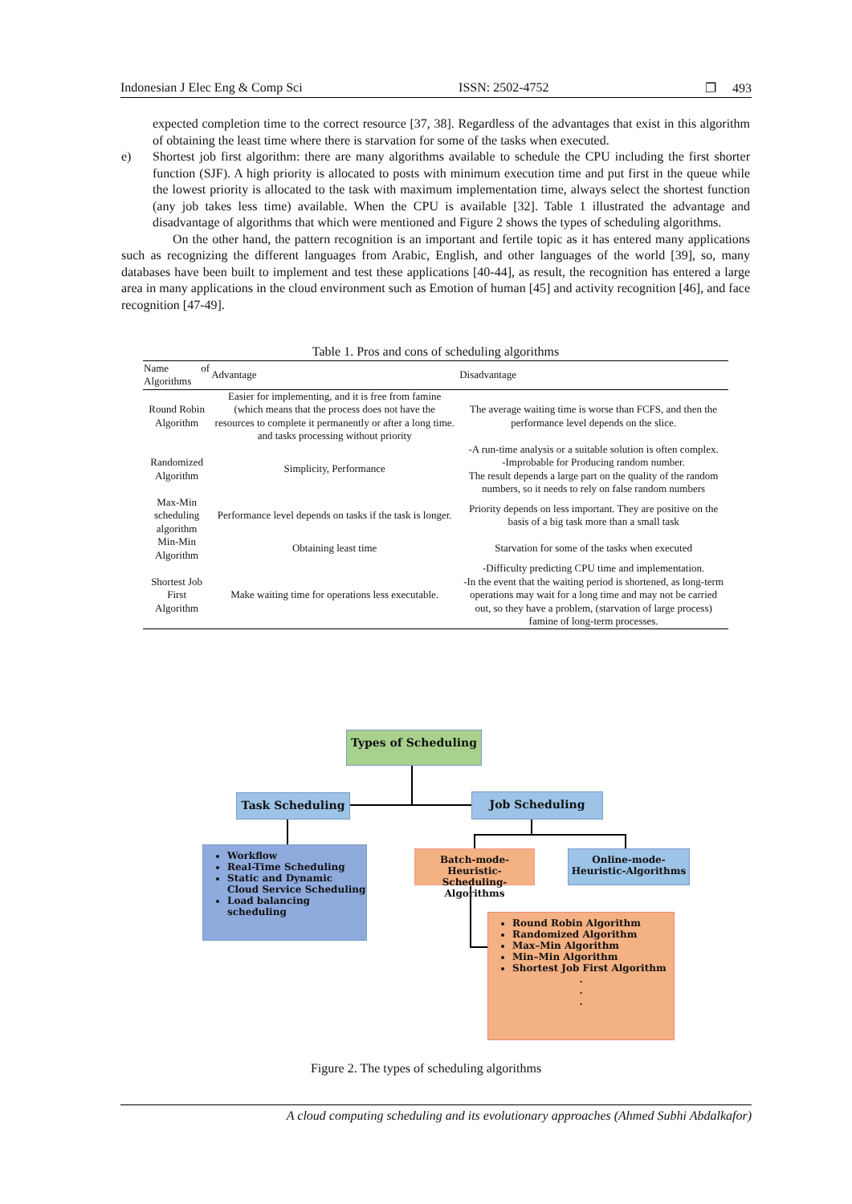Indonesian J Elec Eng & Comp Sci ISSN: 2502-4752 ❐ 493
expected completion time to the correct resource [37, 38]. Regardless of the advantages that exist in this algorithm of obtaining the least time where there is starvation for some of the tasks when executed.
e) Shortest job first algorithm: there are many algorithms available to schedule the CPU including the first shorter function (SJF). A high priority is allocated to posts with minimum execution time and put first in the queue while the lowest priority is allocated to the task with maximum implementation time, always select the shortest function (any job takes less time) available. When the CPU is available [32]. Table 1 illustrated the advantage and disadvantage of algorithms that which were mentioned and Figure 2 shows the types of scheduling algorithms.
On the other hand, the pattern recognition is an important and fertile topic as it has entered many applications such as recognizing the different languages from Arabic, English, and other languages of the world [39], so, many databases have been built to implement and test these applications [40-44], as result, the recognition has entered a large area in many applications in the cloud environment such as Emotion of human [45] and activity recognition [46], and face recognition [47-49].
Table 1. Pros and cons of scheduling algorithms
| Name of Algorithms | Advantage | Disadvantage |
| --- | --- | --- |
| Round Robin Algorithm | Easier for implementing, and it is free from famine (which means that the process does not have the resources to complete it permanently or after a long time. and tasks processing without priority | The average waiting time is worse than FCFS, and then the performance level depends on the slice. |
| Randomized Algorithm | Simplicity, Performance | -A run-time analysis or a suitable solution is often complex. -Improbable for Producing random number. The result depends a large part on the quality of the random numbers, so it needs to rely on false random numbers |
| Max-Min scheduling algorithm | Performance level depends on tasks if the task is longer. | Priority depends on less important. They are positive on the basis of a big task more than a small task |
| Min-Min Algorithm | Obtaining least time | Starvation for some of the tasks when executed |
| Shortest Job First Algorithm | Make waiting time for operations less executable. | -Difficulty predicting CPU time and implementation. -In the event that the waiting period is shortened, as long-term operations may wait for a long time and may not be carried out, so they have a problem, (starvation of large process) famine of long-term processes. |
Types of Scheduling
Task Scheduling Job Scheduling
Workflow
Real-Time Scheduling
Static and Dynamic Cloud Service Scheduling
Load balancing scheduling
Batch-mode-Heuristic-Scheduling-Algorithms
Online-mode-Heuristic-Algorithms
Round Robin Algorithm
Randomized Algorithm
Max–Min Algorithm
Min–Min Algorithm
Shortest Job First Algorithm
.
.
.
Figure 2. The types of scheduling algorithms
A cloud computing scheduling and its evolutionary approaches (Ahmed Subhi Abdalkafor)